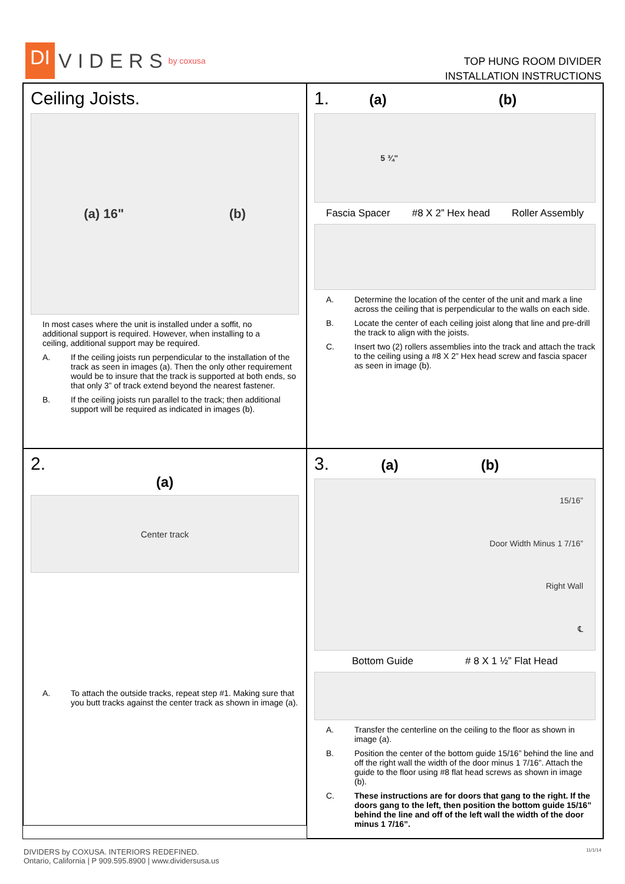DI VIDERS by coxusa
TOP HUNG ROOM DIVIDER
INSTALLATION INSTRUCTIONS
Ceiling Joists.
(a) 16" (b)
In most cases where the unit is installed under a soffit, no additional support is required. However, when installing to a ceiling, additional support may be required.
A. If the ceiling joists run perpendicular to the installation of the track as seen in images (a). Then the only other requirement would be to insure that the track is supported at both ends, so that only 3” of track extend beyond the nearest fastener.
B. If the ceiling joists run parallel to the track; then additional support will be required as indicated in images (b).
1. (a) (b)
5 ¾"
Fascia Spacer #8 X 2” Hex head Roller Assembly
A. Determine the location of the center of the unit and mark a line across the ceiling that is perpendicular to the walls on each side.
B. Locate the center of each ceiling joist along that line and pre-drill the track to align with the joists.
C. Insert two (2) rollers assemblies into the track and attach the track to the ceiling using a #8 X 2” Hex head screw and fascia spacer as seen in image (b).
2.
(a)
Center track
A. To attach the outside tracks, repeat step #1. Making sure that you butt tracks against the center track as shown in image (a).
3. (a) (b)
15/16”
Door Width Minus 1 7/16”
Right Wall
℄
Bottom Guide # 8 X 1 ½” Flat Head
A. Transfer the centerline on the ceiling to the floor as shown in image (a).
B. Position the center of the bottom guide 15/16” behind the line and off the right wall the width of the door minus 1 7/16”. Attach the guide to the floor using #8 flat head screws as shown in image (b).
C. These instructions are for doors that gang to the right. If the doors gang to the left, then position the bottom guide 15/16” behind the line and off of the left wall the width of the door minus 1 7/16”.
DIVIDERS by COXUSA. INTERIORS REDEFINED.
Ontario, California | P 909.595.8900 | www.dividersusa.us
11/1/14